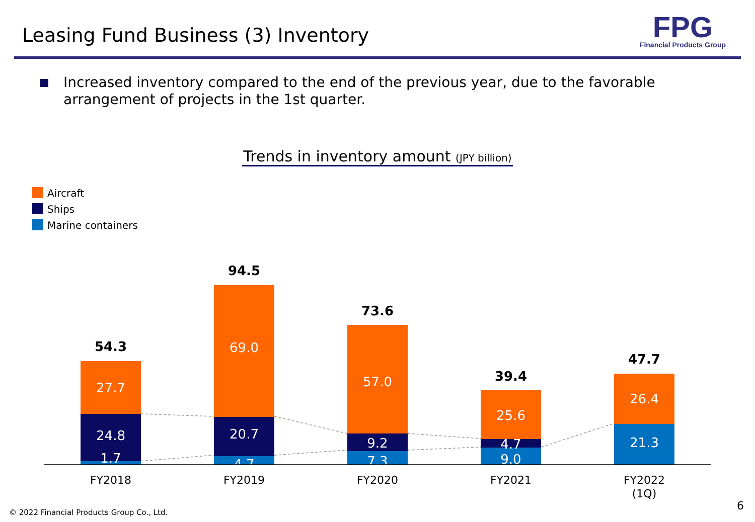Leasing Fund Business (3) Inventory
FPG
Financial Products Group
Increased inventory compared to the end of the previous year, due to the favorable arrangement of projects in the 1st quarter.
Trends in inventory amount (JPY billion)
Aircraft
Ships
Marine containers
27.7
24.8
1.7
69.0
20.7
4.7
57.0
9.2
7.3
25.6
4.7
9.0
26.4
21.3
54.3
94.5
73.6
39.4
47.7
FY2018
FY2019
FY2020
FY2021
FY2022
(1Q)
© 2022 Financial Products Group Co., Ltd.
6